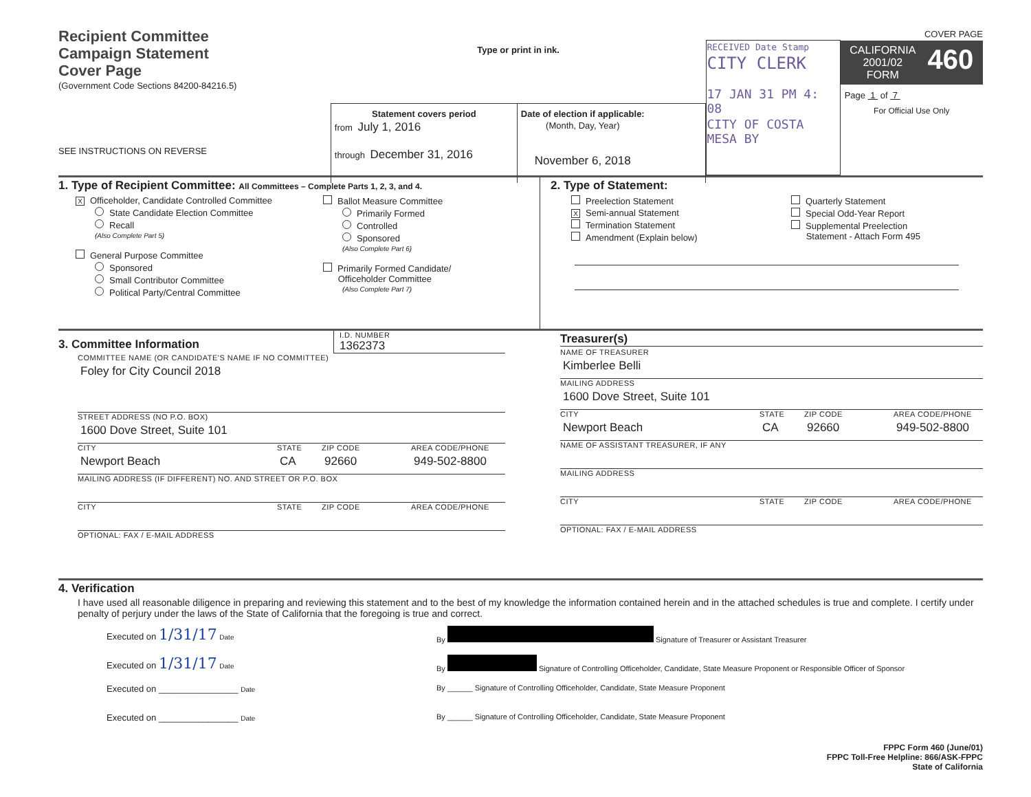Recipient Committee
Campaign Statement
Cover Page
(Government Code Sections 84200-84216.5)
SEE INSTRUCTIONS ON REVERSE
Type or print in ink.
Statement covers period
from July 1, 2016
through December 31, 2016
Date of election if applicable:
(Month, Day, Year)
November 6, 2018
RECEIVED Date Stamp
CITY CLERK
17 JAN 31 PM 4: 08
CITY OF COSTA MESA BY
COVER PAGE
CALIFORNIA
2001/02
FORM
460
Page 1 of 7
For Official Use Only
1. Type of Recipient Committee: All Committees – Complete Parts 1, 2, 3, and 4.
X Officeholder, Candidate Controlled Committee
State Candidate Election Committee
Recall
(Also Complete Part 5)
General Purpose Committee
Sponsored
Small Contributor Committee
Political Party/Central Committee
Ballot Measure Committee
Primarily Formed
Controlled
Sponsored
(Also Complete Part 6)
Primarily Formed Candidate/
Officeholder Committee
(Also Complete Part 7)
2. Type of Statement:
Preelection Statement
X Semi-annual Statement
Termination Statement
Amendment (Explain below)
Quarterly Statement
Special Odd-Year Report
Supplemental Preelection
Statement - Attach Form 495
3. Committee Information
I.D. NUMBER
1362373
COMMITTEE NAME (OR CANDIDATE'S NAME IF NO COMMITTEE)
Foley for City Council 2018
STREET ADDRESS (NO P.O. BOX)
1600 Dove Street, Suite 101
CITY STATE ZIP CODE AREA CODE/PHONE
Newport Beach CA 92660 949-502-8800
MAILING ADDRESS (IF DIFFERENT) NO. AND STREET OR P.O. BOX
CITY STATE ZIP CODE AREA CODE/PHONE
OPTIONAL: FAX / E-MAIL ADDRESS
Treasurer(s)
NAME OF TREASURER
Kimberlee Belli
MAILING ADDRESS
1600 Dove Street, Suite 101
CITY STATE ZIP CODE AREA CODE/PHONE
Newport Beach CA 92660 949-502-8800
NAME OF ASSISTANT TREASURER, IF ANY
MAILING ADDRESS
CITY STATE ZIP CODE AREA CODE/PHONE
OPTIONAL: FAX / E-MAIL ADDRESS
4. Verification
I have used all reasonable diligence in preparing and reviewing this statement and to the best of my knowledge the information contained herein and in the attached schedules is true and complete. I certify under penalty of perjury under the laws of the State of California that the foregoing is true and correct.
Executed on 1/31/17 Date
Executed on 1/31/17 Date
Executed on ________________ Date
Executed on ________________ Date
By Signature of Treasurer or Assistant Treasurer
By Signature of Controlling Officeholder, Candidate, State Measure Proponent or Responsible Officer of Sponsor
By ______ Signature of Controlling Officeholder, Candidate, State Measure Proponent
By ______ Signature of Controlling Officeholder, Candidate, State Measure Proponent
FPPC Form 460 (June/01)
FPPC Toll-Free Helpline: 866/ASK-FPPC
State of California